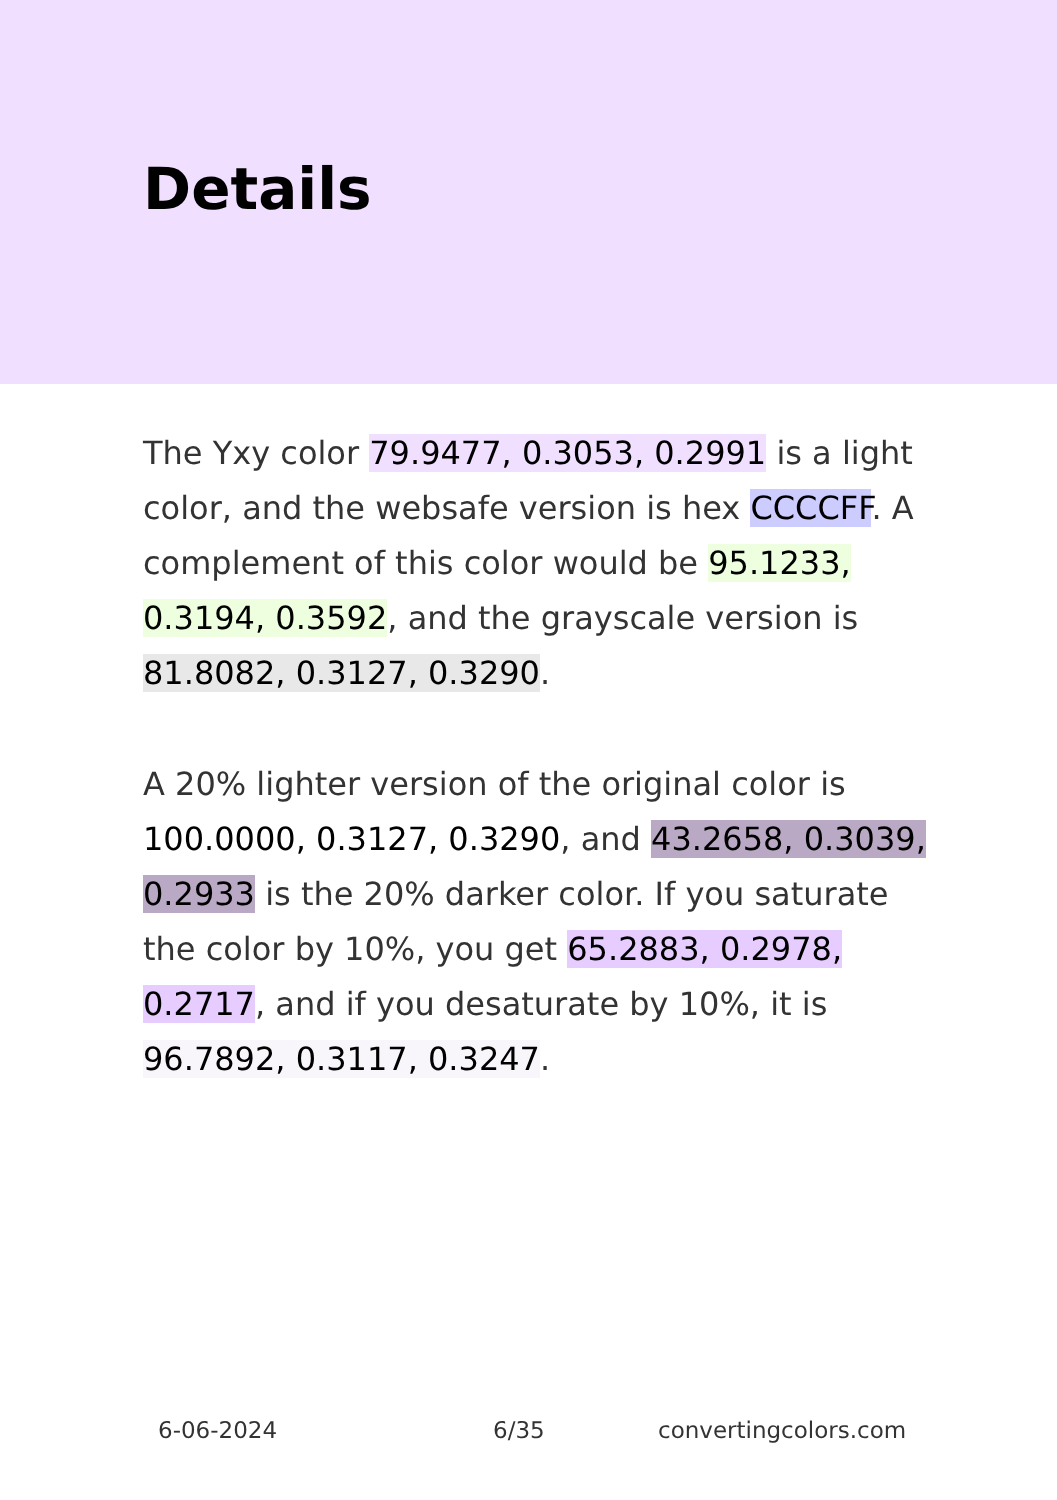Details
The Yxy color 79.9477, 0.3053, 0.2991 is a light color, and the websafe version is hex CCCCFF. A complement of this color would be 95.1233, 0.3194, 0.3592, and the grayscale version is 81.8082, 0.3127, 0.3290.
A 20% lighter version of the original color is 100.0000, 0.3127, 0.3290, and 43.2658, 0.3039, 0.2933 is the 20% darker color. If you saturate the color by 10%, you get 65.2883, 0.2978, 0.2717, and if you desaturate by 10%, it is 96.7892, 0.3117, 0.3247.
6-06-2024 6/35 convertingcolors.com